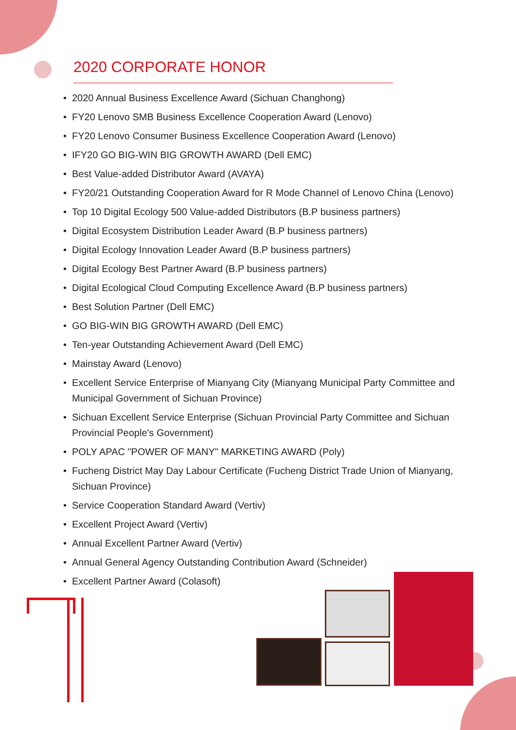2020 CORPORATE HONOR
• 2020 Annual Business Excellence Award (Sichuan Changhong)
• FY20 Lenovo SMB Business Excellence Cooperation Award (Lenovo)
• FY20 Lenovo Consumer Business Excellence Cooperation Award (Lenovo)
• IFY20 GO BIG-WIN BIG GROWTH AWARD (Dell EMC)
• Best Value-added Distributor Award (AVAYA)
• FY20/21 Outstanding Cooperation Award for R Mode Channel of Lenovo China (Lenovo)
• Top 10 Digital Ecology 500 Value-added Distributors (B.P business partners)
• Digital Ecosystem Distribution Leader Award (B.P business partners)
• Digital Ecology Innovation Leader Award (B.P business partners)
• Digital Ecology Best Partner Award (B.P business partners)
• Digital Ecological Cloud Computing Excellence Award (B.P business partners)
• Best Solution Partner (Dell EMC)
• GO BIG-WIN BIG GROWTH AWARD (Dell EMC)
• Ten-year Outstanding Achievement Award (Dell EMC)
• Mainstay Award (Lenovo)
• Excellent Service Enterprise of Mianyang City (Mianyang Municipal Party Committee and Municipal Government of Sichuan Province)
• Sichuan Excellent Service Enterprise (Sichuan Provincial Party Committee and Sichuan Provincial People's Government)
• POLY APAC "POWER OF MANY" MARKETING AWARD (Poly)
• Fucheng District May Day Labour Certificate (Fucheng District Trade Union of Mianyang, Sichuan Province)
• Service Cooperation Standard Award (Vertiv)
• Excellent Project Award (Vertiv)
• Annual Excellent Partner Award (Vertiv)
• Annual General Agency Outstanding Contribution Award (Schneider)
• Excellent Partner Award (Colasoft)